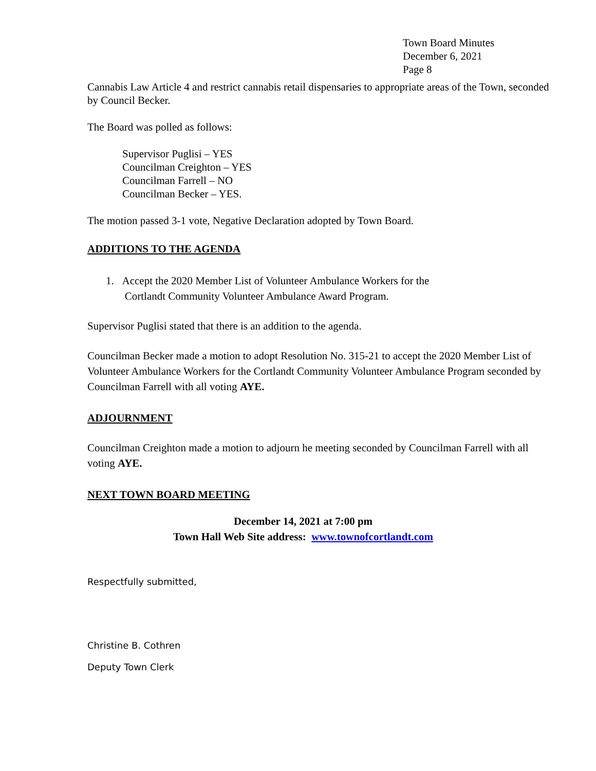Town Board Minutes
December 6, 2021
Page 8
Cannabis Law Article 4 and restrict cannabis retail dispensaries to appropriate areas of the Town, seconded by Council Becker.
The Board was polled as follows:
Supervisor Puglisi – YES
Councilman Creighton – YES
Councilman Farrell – NO
Councilman Becker – YES.
The motion passed 3-1 vote, Negative Declaration adopted by Town Board.
ADDITIONS TO THE AGENDA
1. Accept the 2020 Member List of Volunteer Ambulance Workers for the
Cortlandt Community Volunteer Ambulance Award Program.
Supervisor Puglisi stated that there is an addition to the agenda.
Councilman Becker made a motion to adopt Resolution No. 315-21 to accept the 2020 Member List of Volunteer Ambulance Workers for the Cortlandt Community Volunteer Ambulance Program seconded by Councilman Farrell with all voting AYE.
ADJOURNMENT
Councilman Creighton made a motion to adjourn he meeting seconded by Councilman Farrell with all voting AYE.
NEXT TOWN BOARD MEETING
December 14, 2021 at 7:00 pm
Town Hall Web Site address: www.townofcortlandt.com
Respectfully submitted,
Christine B. Cothren
Deputy Town Clerk